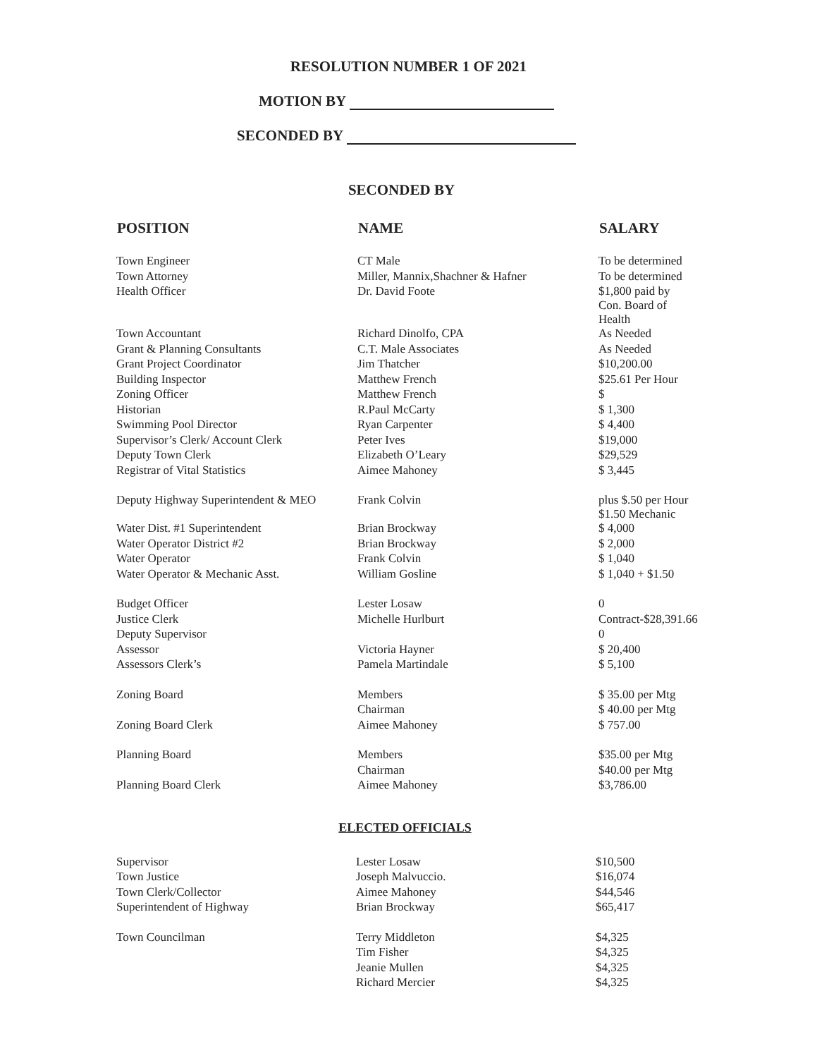RESOLUTION NUMBER 1 OF 2021
MOTION BY
SECONDED BY
SECONDED BY
| POSITION | NAME | SALARY |
| --- | --- | --- |
| Town Engineer | CT Male | To be determined |
| Town Attorney | Miller, Mannix,Shachner & Hafner | To be determined |
| Health Officer | Dr. David Foote | $1,800 paid by Con. Board of Health |
| Town Accountant | Richard Dinolfo, CPA | As Needed |
| Grant & Planning Consultants | C.T. Male Associates | As Needed |
| Grant Project Coordinator | Jim Thatcher | $10,200.00 |
| Building Inspector | Matthew French | $25.61 Per Hour |
| Zoning Officer | Matthew French | $ |
| Historian | R.Paul McCarty | $ 1,300 |
| Swimming Pool Director | Ryan Carpenter | $ 4,400 |
| Supervisor’s Clerk/ Account Clerk | Peter Ives | $19,000 |
| Deputy Town Clerk | Elizabeth O’Leary | $29,529 |
| Registrar of Vital Statistics | Aimee Mahoney | $ 3,445 |
| Deputy Highway Superintendent & MEO | Frank Colvin | plus $.50 per Hour $1.50 Mechanic |
| Water Dist. #1 Superintendent | Brian Brockway | $ 4,000 |
| Water Operator District #2 | Brian Brockway | $ 2,000 |
| Water Operator | Frank Colvin | $ 1,040 |
| Water Operator & Mechanic Asst. | William Gosline | $ 1,040 + $1.50 |
| Budget Officer | Lester Losaw | 0 |
| Justice Clerk | Michelle Hurlburt | Contract-$28,391.66 |
| Deputy Supervisor | | 0 |
| Assessor | Victoria Hayner | $ 20,400 |
| Assessors Clerk’s | Pamela Martindale | $ 5,100 |
| Zoning Board | Members | $ 35.00 per Mtg |
| | Chairman | $ 40.00 per Mtg |
| Zoning Board Clerk | Aimee Mahoney | $ 757.00 |
| Planning Board | Members | $35.00 per Mtg |
| | Chairman | $40.00 per Mtg |
| Planning Board Clerk | Aimee Mahoney | $3,786.00 |
ELECTED OFFICIALS
| Supervisor | Lester Losaw | $10,500 |
| Town Justice | Joseph Malvuccio. | $16,074 |
| Town Clerk/Collector | Aimee Mahoney | $44,546 |
| Superintendent of Highway | Brian Brockway | $65,417 |
| Town Councilman | Terry Middleton | $4,325 |
| | Tim Fisher | $4,325 |
| | Jeanie Mullen | $4,325 |
| | Richard Mercier | $4,325 |